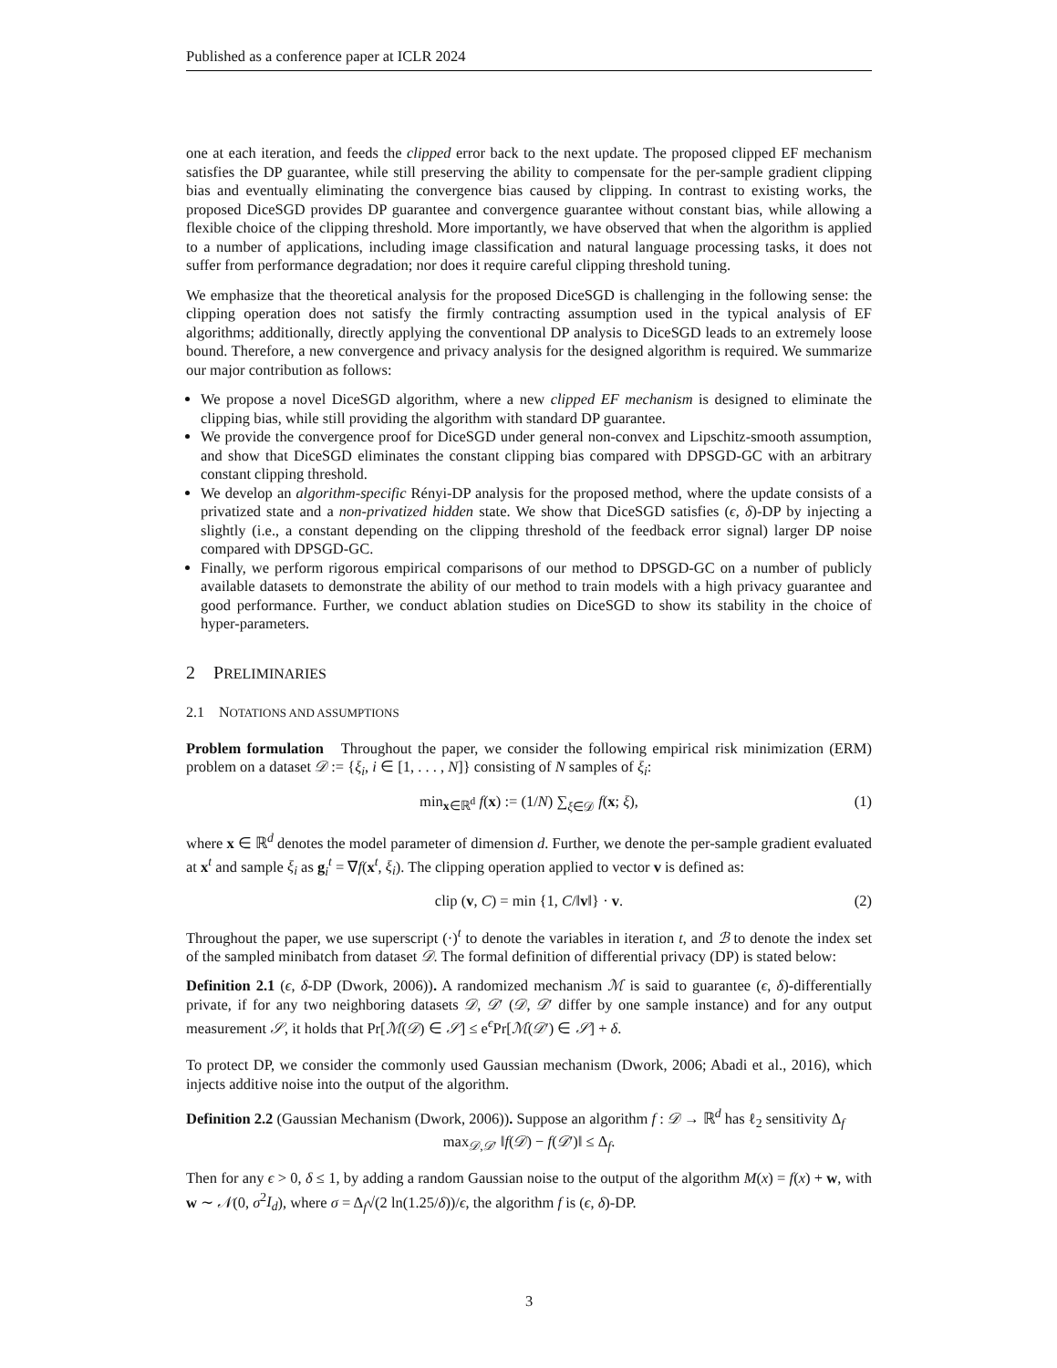Published as a conference paper at ICLR 2024
one at each iteration, and feeds the clipped error back to the next update. The proposed clipped EF mechanism satisfies the DP guarantee, while still preserving the ability to compensate for the per-sample gradient clipping bias and eventually eliminating the convergence bias caused by clipping. In contrast to existing works, the proposed DiceSGD provides DP guarantee and convergence guarantee without constant bias, while allowing a flexible choice of the clipping threshold. More importantly, we have observed that when the algorithm is applied to a number of applications, including image classification and natural language processing tasks, it does not suffer from performance degradation; nor does it require careful clipping threshold tuning.
We emphasize that the theoretical analysis for the proposed DiceSGD is challenging in the following sense: the clipping operation does not satisfy the firmly contracting assumption used in the typical analysis of EF algorithms; additionally, directly applying the conventional DP analysis to DiceSGD leads to an extremely loose bound. Therefore, a new convergence and privacy analysis for the designed algorithm is required. We summarize our major contribution as follows:
We propose a novel DiceSGD algorithm, where a new clipped EF mechanism is designed to eliminate the clipping bias, while still providing the algorithm with standard DP guarantee.
We provide the convergence proof for DiceSGD under general non-convex and Lipschitz-smooth assumption, and show that DiceSGD eliminates the constant clipping bias compared with DPSGD-GC with an arbitrary constant clipping threshold.
We develop an algorithm-specific Rényi-DP analysis for the proposed method, where the update consists of a privatized state and a non-privatized hidden state. We show that DiceSGD satisfies (ϵ, δ)-DP by injecting a slightly (i.e., a constant depending on the clipping threshold of the feedback error signal) larger DP noise compared with DPSGD-GC.
Finally, we perform rigorous empirical comparisons of our method to DPSGD-GC on a number of publicly available datasets to demonstrate the ability of our method to train models with a high privacy guarantee and good performance. Further, we conduct ablation studies on DiceSGD to show its stability in the choice of hyper-parameters.
2 PRELIMINARIES
2.1 NOTATIONS AND ASSUMPTIONS
Problem formulation Throughout the paper, we consider the following empirical risk minimization (ERM) problem on a dataset 𝒟 := {ξ<sub>i</sub>, i ∈ [1, . . . , N]} consisting of N samples of ξ<sub>i</sub>:
min<sub>x∈ℝ<sup>d</sup></sub> f(x) := (1/N) ∑<sub>ξ∈𝒟</sub> f(x; ξ), (1)
where x ∈ ℝ<sup>d</sup> denotes the model parameter of dimension d. Further, we denote the per-sample gradient evaluated at x<sup>t</sup> and sample ξ<sub>i</sub> as g<sub>i</sub><sup>t</sup> = ∇f(x<sup>t</sup>, ξ<sub>i</sub>). The clipping operation applied to vector v is defined as:
clip (v, C) = min {1, C/‖v‖} · v. (2)
Throughout the paper, we use superscript (·)<sup>t</sup> to denote the variables in iteration t, and ℬ to denote the index set of the sampled minibatch from dataset 𝒟. The formal definition of differential privacy (DP) is stated below:
Definition 2.1 (ϵ, δ-DP (Dwork, 2006)). A randomized mechanism ℳ is said to guarantee (ϵ, δ)-differentially private, if for any two neighboring datasets 𝒟, 𝒟′ (𝒟, 𝒟′ differ by one sample instance) and for any output measurement 𝒮, it holds that Pr[ℳ(𝒟) ∈ 𝒮] ≤ e<sup>ϵ</sup>Pr[ℳ(𝒟′) ∈ 𝒮] + δ.
To protect DP, we consider the commonly used Gaussian mechanism (Dwork, 2006; Abadi et al., 2016), which injects additive noise into the output of the algorithm.
Definition 2.2 (Gaussian Mechanism (Dwork, 2006)). Suppose an algorithm f : 𝒟 → ℝ<sup>d</sup> has ℓ<sub>2</sub> sensitivity Δ<sub>f</sub>
max<sub>𝒟,𝒟′</sub> ‖f(𝒟) − f(𝒟′)‖ ≤ Δ<sub>f</sub>.
Then for any ϵ > 0, δ ≤ 1, by adding a random Gaussian noise to the output of the algorithm M(x) = f(x) + w, with w ∼ 𝒩(0, σ<sup>2</sup>I<sub>d</sub>), where σ = Δ<sub>f</sub>√(2 ln(1.25/δ))/ϵ, the algorithm f is (ϵ, δ)-DP.
3